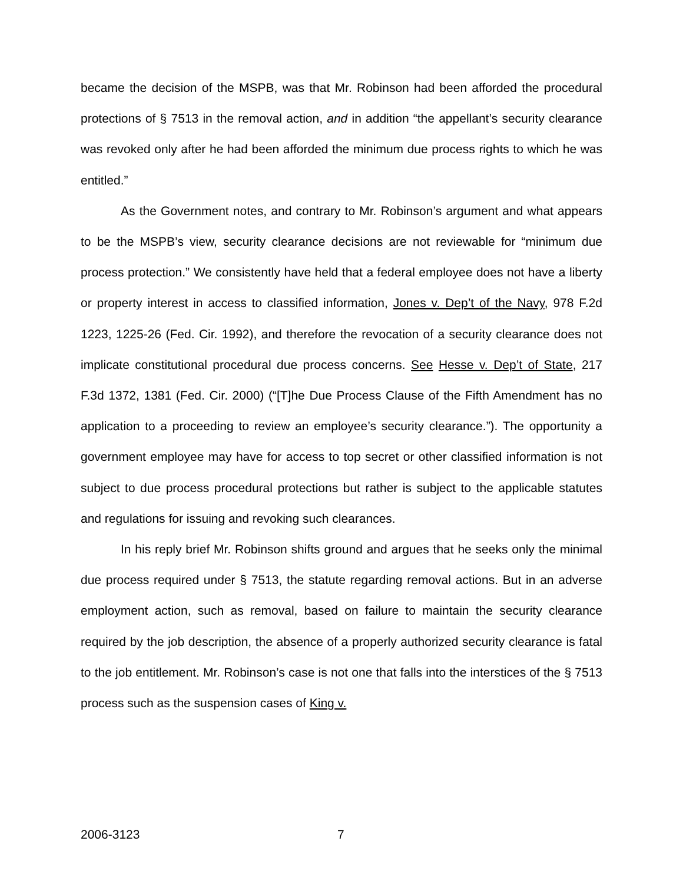became the decision of the MSPB, was that Mr. Robinson had been afforded the procedural protections of § 7513 in the removal action, and in addition “the appellant’s security clearance was revoked only after he had been afforded the minimum due process rights to which he was entitled.”
As the Government notes, and contrary to Mr. Robinson’s argument and what appears to be the MSPB’s view, security clearance decisions are not reviewable for “minimum due process protection.” We consistently have held that a federal employee does not have a liberty or property interest in access to classified information, Jones v. Dep’t of the Navy, 978 F.2d 1223, 1225-26 (Fed. Cir. 1992), and therefore the revocation of a security clearance does not implicate constitutional procedural due process concerns. See Hesse v. Dep’t of State, 217 F.3d 1372, 1381 (Fed. Cir. 2000) (“[T]he Due Process Clause of the Fifth Amendment has no application to a proceeding to review an employee’s security clearance.”). The opportunity a government employee may have for access to top secret or other classified information is not subject to due process procedural protections but rather is subject to the applicable statutes and regulations for issuing and revoking such clearances.
In his reply brief Mr. Robinson shifts ground and argues that he seeks only the minimal due process required under § 7513, the statute regarding removal actions. But in an adverse employment action, such as removal, based on failure to maintain the security clearance required by the job description, the absence of a properly authorized security clearance is fatal to the job entitlement. Mr. Robinson’s case is not one that falls into the interstices of the § 7513 process such as the suspension cases of King v.
2006-3123 7